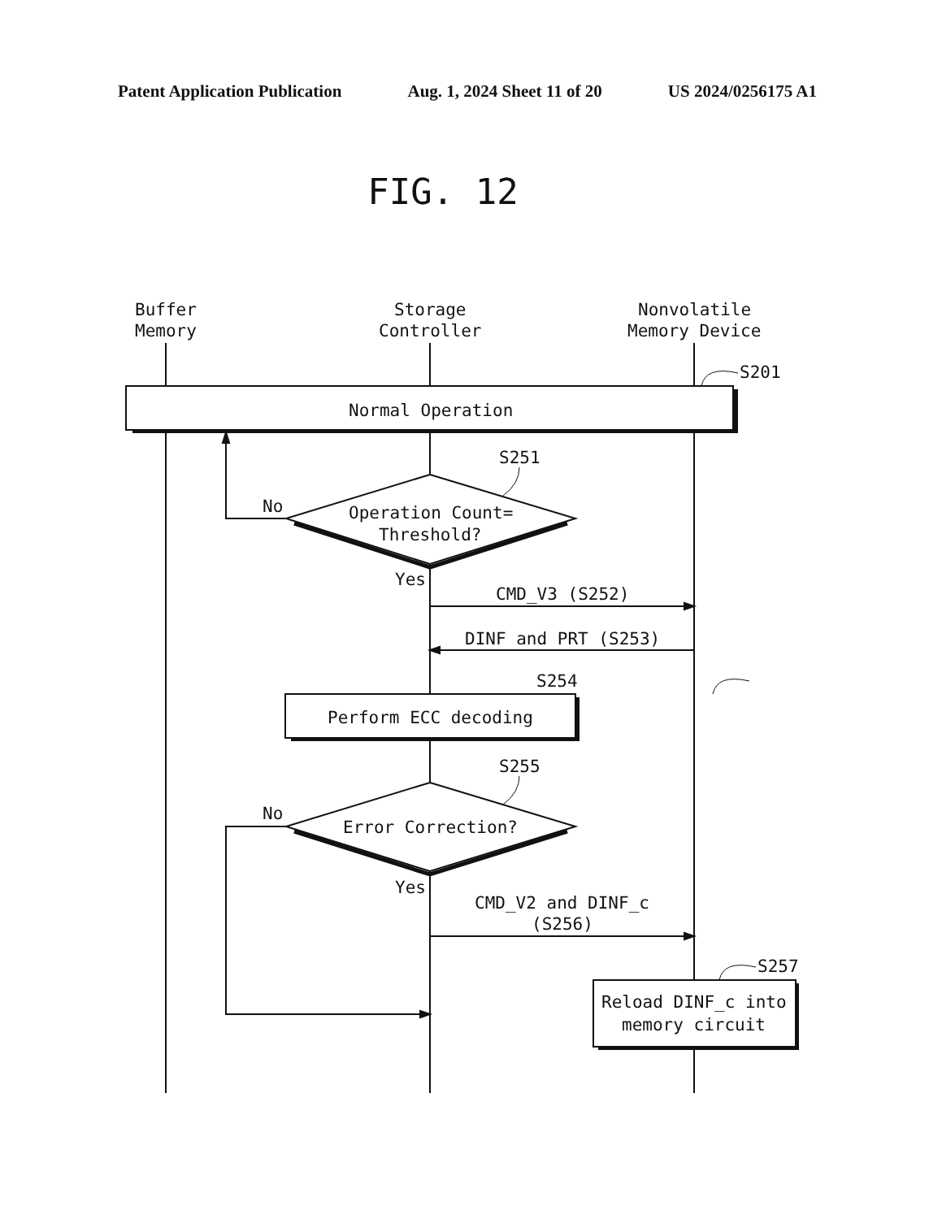Patent Application Publication Aug. 1, 2024 Sheet 11 of 20 US 2024/0256175 A1
FIG. 12
Buffer
Memory
Storage
Controller
Nonvolatile
Memory Device
S201
Normal Operation
S251
No
Operation Count=
Threshold?
Yes
CMD_V3 (S252)
DINF and PRT (S253)
S254
Perform ECC decoding
S255
No
Error Correction?
Yes
CMD_V2 and DINF_c
(S256)
S257
Reload DINF_c into
memory circuit